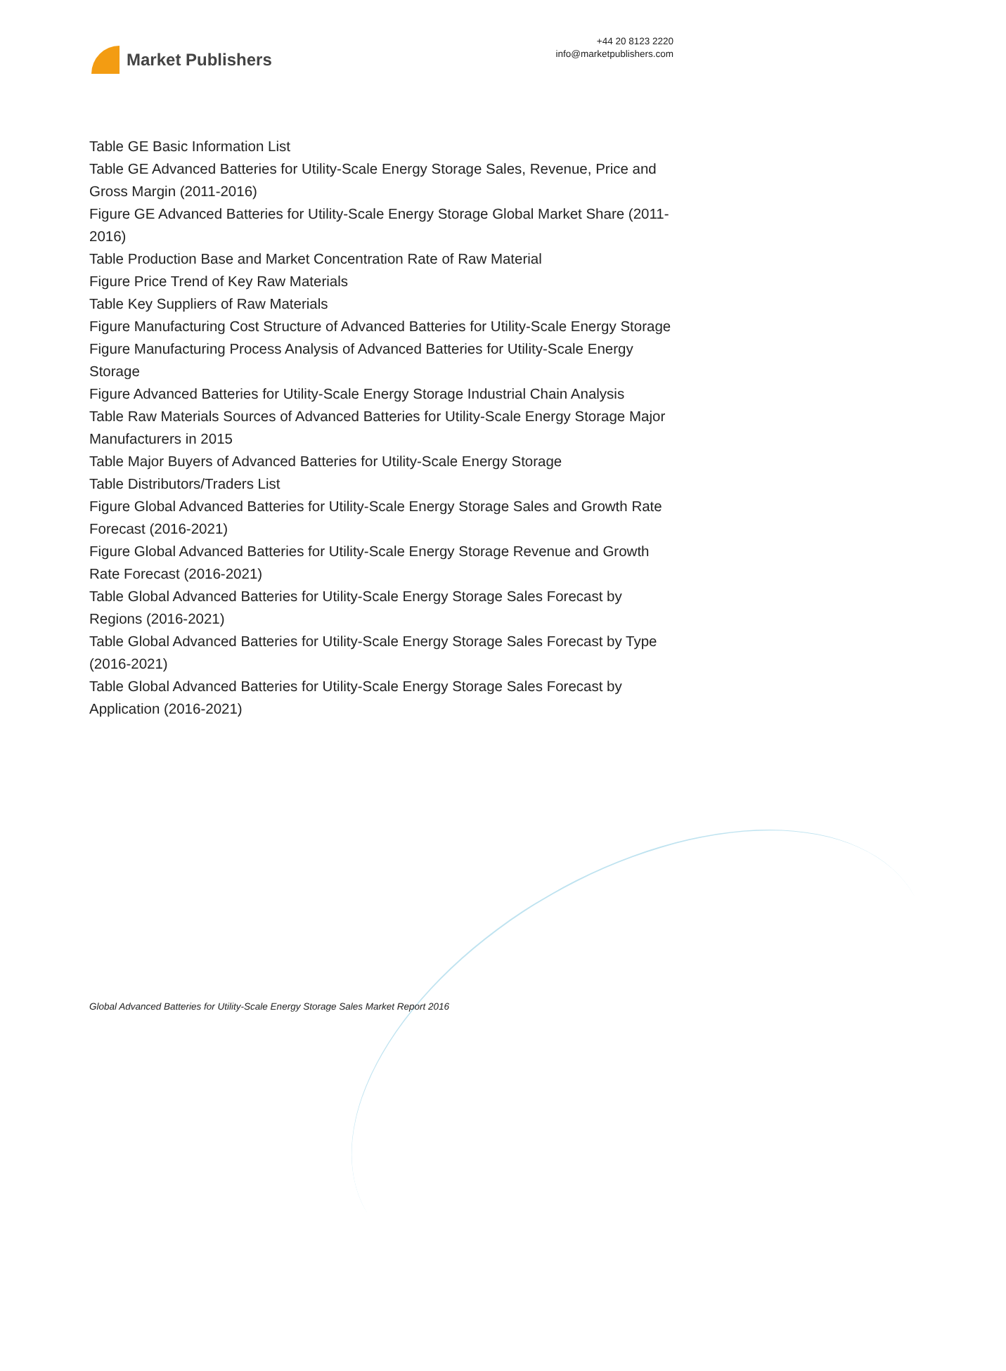Market Publishers
+44 20 8123 2220
info@marketpublishers.com
Table GE Basic Information List
Table GE Advanced Batteries for Utility-Scale Energy Storage Sales, Revenue, Price and Gross Margin (2011-2016)
Figure GE Advanced Batteries for Utility-Scale Energy Storage Global Market Share (2011-2016)
Table Production Base and Market Concentration Rate of Raw Material
Figure Price Trend of Key Raw Materials
Table Key Suppliers of Raw Materials
Figure Manufacturing Cost Structure of Advanced Batteries for Utility-Scale Energy Storage
Figure Manufacturing Process Analysis of Advanced Batteries for Utility-Scale Energy Storage
Figure Advanced Batteries for Utility-Scale Energy Storage Industrial Chain Analysis
Table Raw Materials Sources of Advanced Batteries for Utility-Scale Energy Storage Major Manufacturers in 2015
Table Major Buyers of Advanced Batteries for Utility-Scale Energy Storage
Table Distributors/Traders List
Figure Global Advanced Batteries for Utility-Scale Energy Storage Sales and Growth Rate Forecast (2016-2021)
Figure Global Advanced Batteries for Utility-Scale Energy Storage Revenue and Growth Rate Forecast (2016-2021)
Table Global Advanced Batteries for Utility-Scale Energy Storage Sales Forecast by Regions (2016-2021)
Table Global Advanced Batteries for Utility-Scale Energy Storage Sales Forecast by Type (2016-2021)
Table Global Advanced Batteries for Utility-Scale Energy Storage Sales Forecast by Application (2016-2021)
Global Advanced Batteries for Utility-Scale Energy Storage Sales Market Report 2016